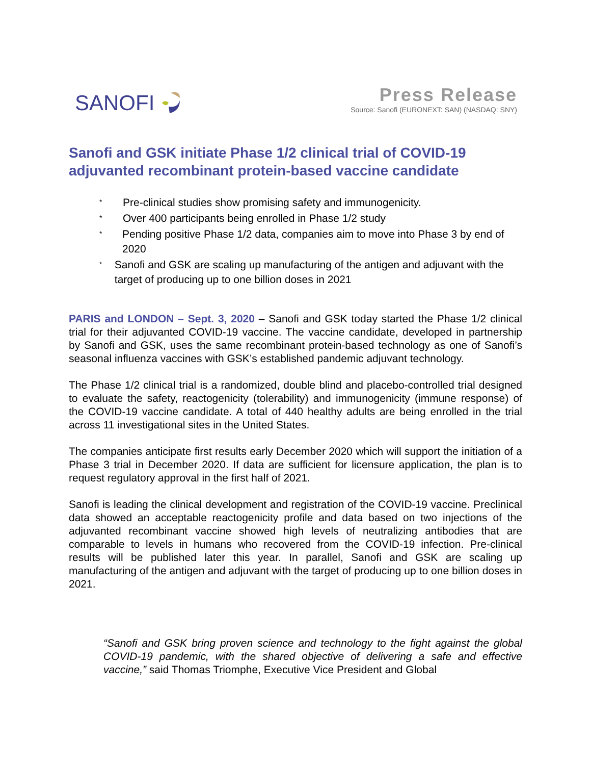SANOFI
Press Release
Source: Sanofi (EURONEXT: SAN) (NASDAQ: SNY)
Sanofi and GSK initiate Phase 1/2 clinical trial of COVID-19 adjuvanted recombinant protein-based vaccine candidate
* Pre-clinical studies show promising safety and immunogenicity.
* Over 400 participants being enrolled in Phase 1/2 study
* Pending positive Phase 1/2 data, companies aim to move into Phase 3 by end of 2020
* Sanofi and GSK are scaling up manufacturing of the antigen and adjuvant with the target of producing up to one billion doses in 2021
PARIS and LONDON – Sept. 3, 2020 – Sanofi and GSK today started the Phase 1/2 clinical trial for their adjuvanted COVID-19 vaccine. The vaccine candidate, developed in partnership by Sanofi and GSK, uses the same recombinant protein-based technology as one of Sanofi’s seasonal influenza vaccines with GSK’s established pandemic adjuvant technology.
The Phase 1/2 clinical trial is a randomized, double blind and placebo-controlled trial designed to evaluate the safety, reactogenicity (tolerability) and immunogenicity (immune response) of the COVID-19 vaccine candidate. A total of 440 healthy adults are being enrolled in the trial across 11 investigational sites in the United States.
The companies anticipate first results early December 2020 which will support the initiation of a Phase 3 trial in December 2020. If data are sufficient for licensure application, the plan is to request regulatory approval in the first half of 2021.
Sanofi is leading the clinical development and registration of the COVID-19 vaccine. Preclinical data showed an acceptable reactogenicity profile and data based on two injections of the adjuvanted recombinant vaccine showed high levels of neutralizing antibodies that are comparable to levels in humans who recovered from the COVID-19 infection. Pre-clinical results will be published later this year. In parallel, Sanofi and GSK are scaling up manufacturing of the antigen and adjuvant with the target of producing up to one billion doses in 2021.
“Sanofi and GSK bring proven science and technology to the fight against the global COVID-19 pandemic, with the shared objective of delivering a safe and effective vaccine,” said Thomas Triomphe, Executive Vice President and Global